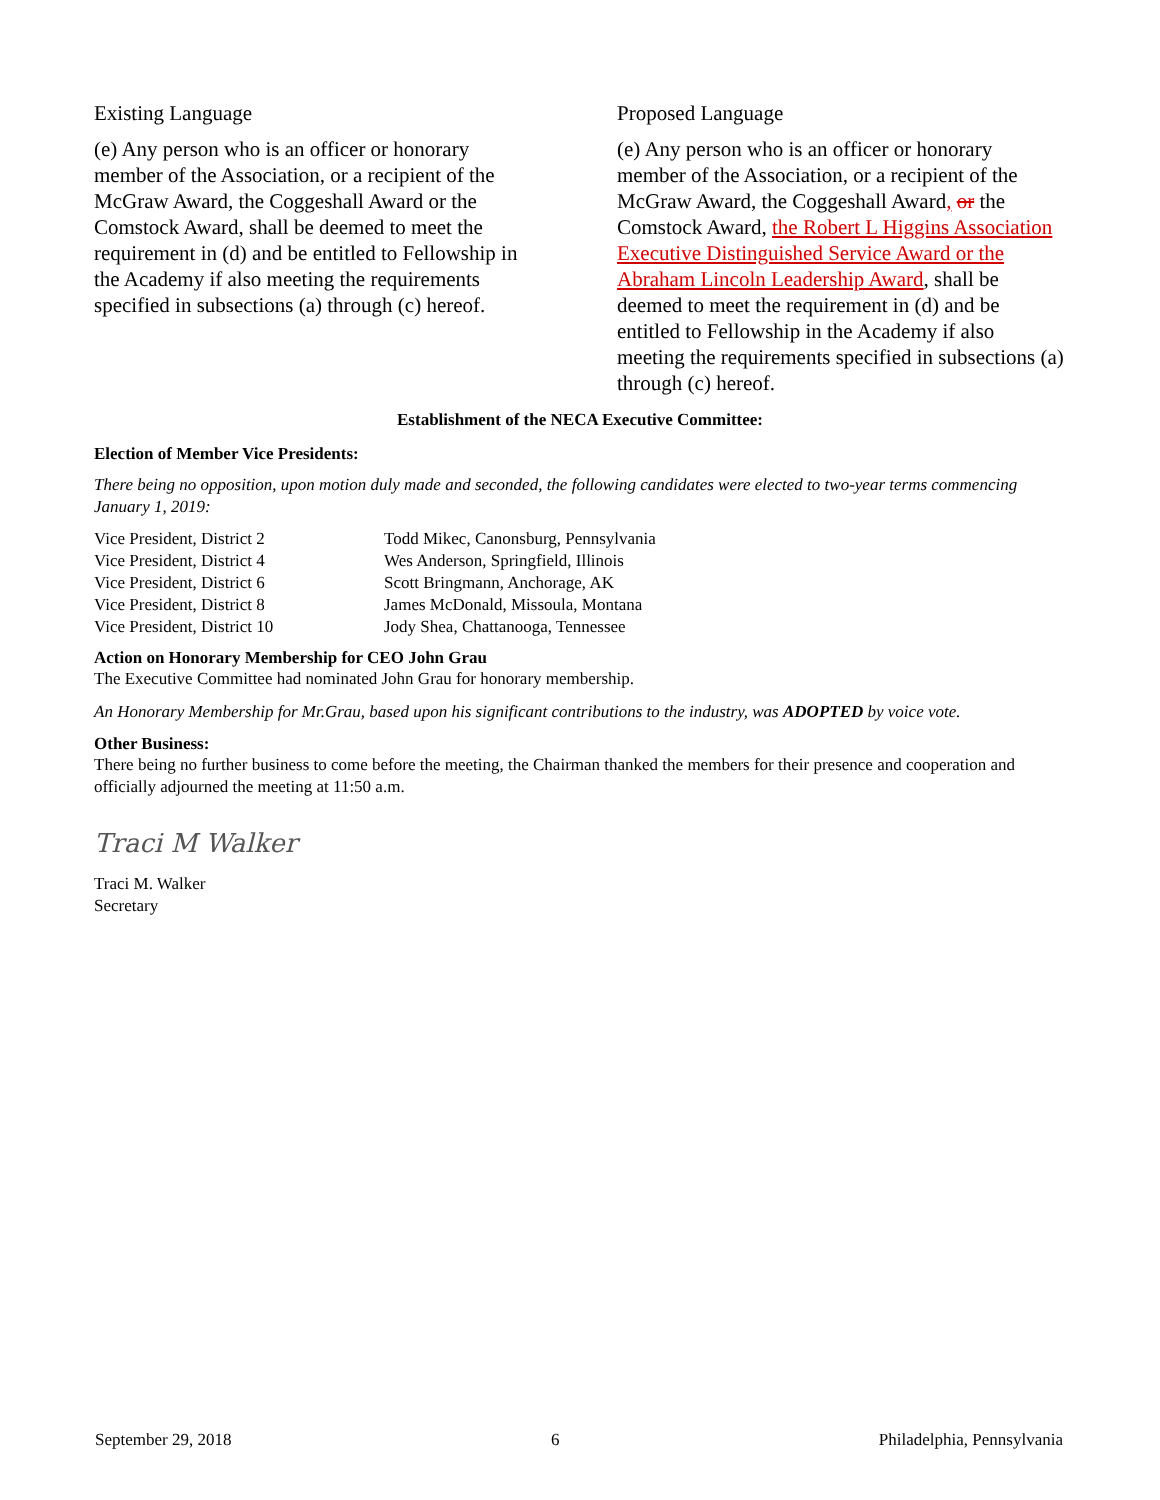Existing Language
(e) Any person who is an officer or honorary member of the Association, or a recipient of the McGraw Award, the Coggeshall Award or the Comstock Award, shall be deemed to meet the requirement in (d) and be entitled to Fellowship in the Academy if also meeting the requirements specified in subsections (a) through (c) hereof.
Proposed Language
(e) Any person who is an officer or honorary member of the Association, or a recipient of the McGraw Award, the Coggeshall Award, or the Comstock Award, the Robert L Higgins Association Executive Distinguished Service Award or the Abraham Lincoln Leadership Award, shall be deemed to meet the requirement in (d) and be entitled to Fellowship in the Academy if also meeting the requirements specified in subsections (a) through (c) hereof.
Establishment of the NECA Executive Committee:
Election of Member Vice Presidents:
There being no opposition, upon motion duly made and seconded, the following candidates were elected to two-year terms commencing January 1, 2019:
| Vice President, District 2 | Todd Mikec, Canonsburg, Pennsylvania |
| Vice President, District 4 | Wes Anderson, Springfield, Illinois |
| Vice President, District 6 | Scott Bringmann, Anchorage, AK |
| Vice President, District 8 | James McDonald, Missoula, Montana |
| Vice President, District 10 | Jody Shea, Chattanooga, Tennessee |
Action on Honorary Membership for CEO John Grau
The Executive Committee had nominated John Grau for honorary membership.
An Honorary Membership for Mr.Grau, based upon his significant contributions to the industry, was ADOPTED by voice vote.
Other Business:
There being no further business to come before the meeting, the Chairman thanked the members for their presence and cooperation and officially adjourned the meeting at 11:50 a.m.
Traci M Walker
Traci M. Walker
Secretary
September 29, 2018 6 Philadelphia, Pennsylvania